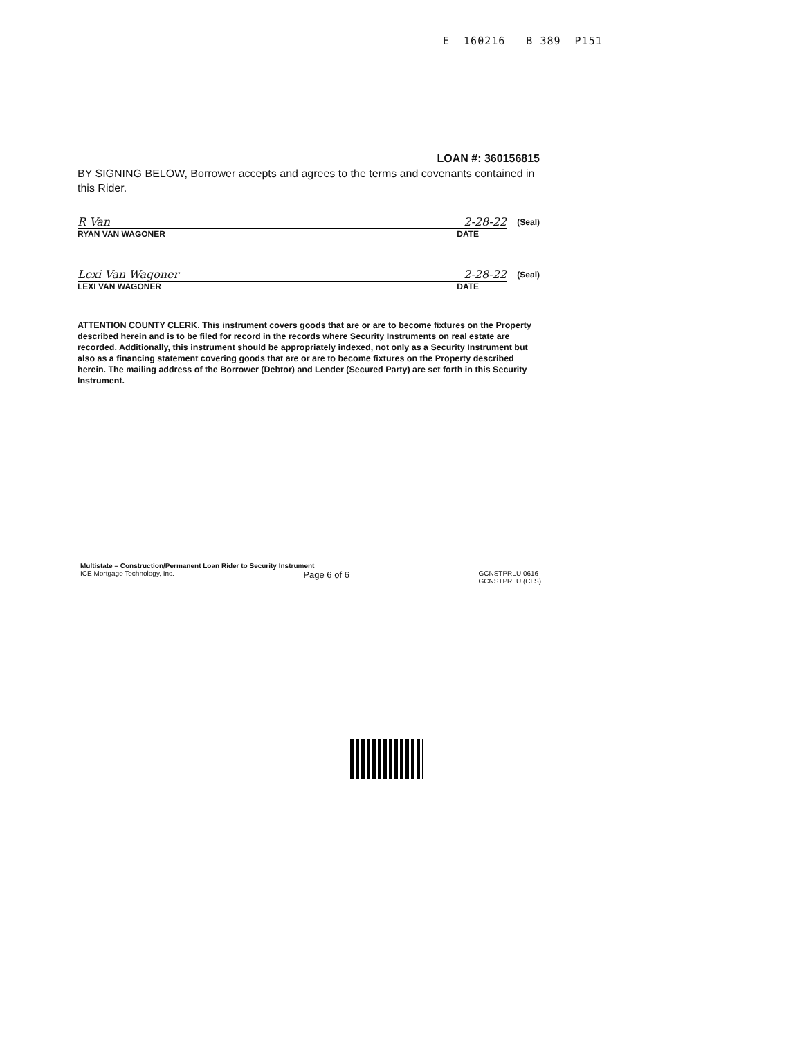E 160216 B 389 P151
LOAN #: 360156815
BY SIGNING BELOW, Borrower accepts and agrees to the terms and covenants contained in this Rider.
R Van 2-28-22
(Seal)
RYAN VAN WAGONER DATE
Lexi Van Wagoner 2-28-22
(Seal)
LEXI VAN WAGONER DATE
ATTENTION COUNTY CLERK. This instrument covers goods that are or are to become fixtures on the Property described herein and is to be filed for record in the records where Security Instruments on real estate are recorded. Additionally, this instrument should be appropriately indexed, not only as a Security Instrument but also as a financing statement covering goods that are or are to become fixtures on the Property described herein. The mailing address of the Borrower (Debtor) and Lender (Secured Party) are set forth in this Security Instrument.
Multistate – Construction/Permanent Loan Rider to Security Instrument
ICE Mortgage Technology, Inc. Page 6 of 6 GCNSTPRLU 0616
GCNSTPRLU (CLS)